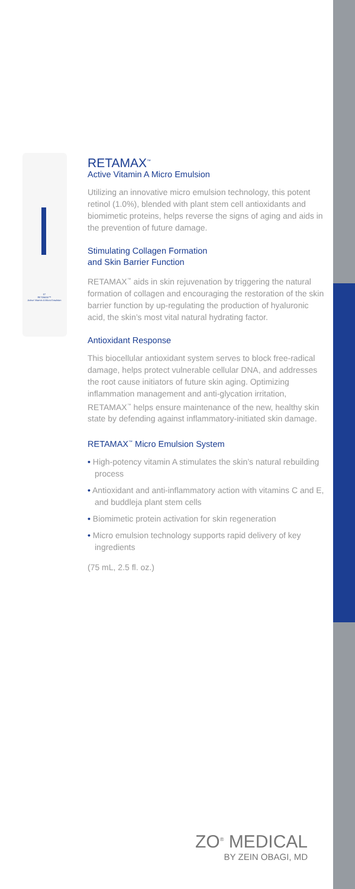07
RETAMAX™
Active Vitamin A Micro Emulsion
RETAMAX<sup>™</sup>
Active Vitamin A Micro Emulsion
Utilizing an innovative micro emulsion technology, this potent retinol (1.0%), blended with plant stem cell antioxidants and biomimetic proteins, helps reverse the signs of aging and aids in the prevention of future damage.
Stimulating Collagen Formation
and Skin Barrier Function
RETAMAX<sup>™</sup> aids in skin rejuvenation by triggering the natural formation of collagen and encouraging the restoration of the skin barrier function by up-regulating the production of hyaluronic acid, the skin’s most vital natural hydrating factor.
Antioxidant Response
This biocellular antioxidant system serves to block free-radical damage, helps protect vulnerable cellular DNA, and addresses the root cause initiators of future skin aging. Optimizing inflammation management and anti-glycation irritation, RETAMAX<sup>™</sup> helps ensure maintenance of the new, healthy skin state by defending against inflammatory-initiated skin damage.
RETAMAX<sup>™</sup> Micro Emulsion System
• High-potency vitamin A stimulates the skin’s natural rebuilding process
• Antioxidant and anti-inflammatory action with vitamins C and E, and buddleja plant stem cells
• Biomimetic protein activation for skin regeneration
• Micro emulsion technology supports rapid delivery of key ingredients
(75 mL, 2.5 fl. oz.)
ZO<sup>®</sup> MEDICAL
BY ZEIN OBAGI, MD